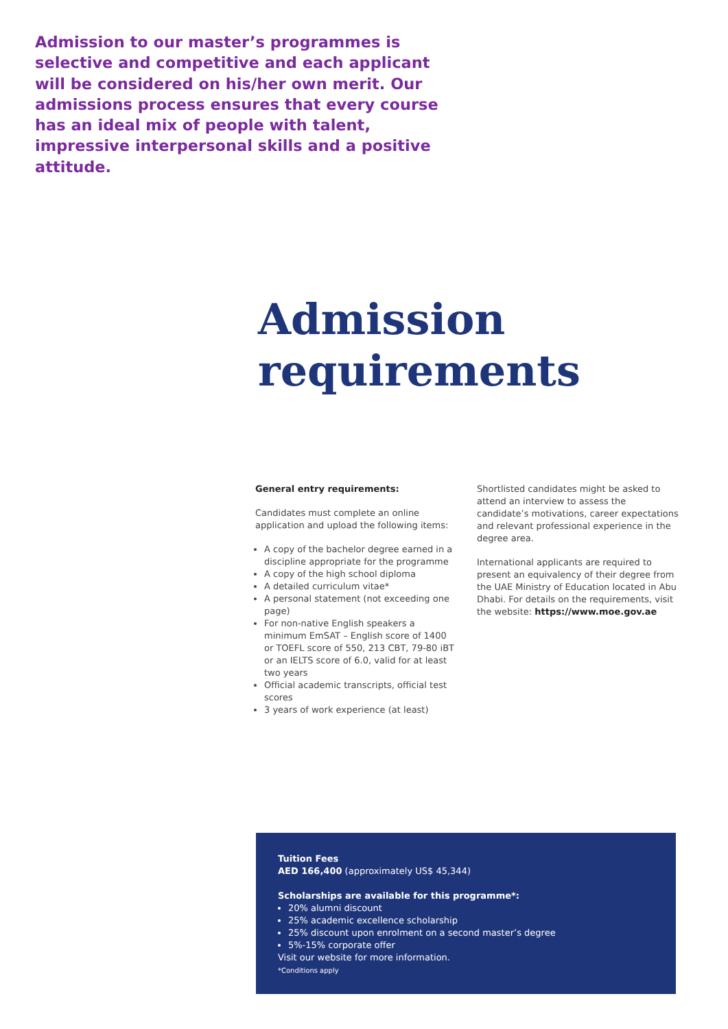Admission to our master’s programmes is selective and competitive and each applicant will be considered on his/her own merit. Our admissions process ensures that every course has an ideal mix of people with talent, impressive interpersonal skills and a positive attitude.
Admission
requirements
General entry requirements:
Candidates must complete an online application and upload the following items:
A copy of the bachelor degree earned in a discipline appropriate for the programme
A copy of the high school diploma
A detailed curriculum vitae*
A personal statement (not exceeding one page)
For non-native English speakers a minimum EmSAT – English score of 1400 or TOEFL score of 550, 213 CBT, 79-80 iBT or an IELTS score of 6.0, valid for at least two years
Official academic transcripts, official test scores
3 years of work experience (at least)
Shortlisted candidates might be asked to attend an interview to assess the candidate’s motivations, career expectations and relevant professional experience in the degree area.
International applicants are required to present an equivalency of their degree from the UAE Ministry of Education located in Abu Dhabi. For details on the requirements, visit the website: https://www.moe.gov.ae
Tuition Fees
AED 166,400 (approximately US$ 45,344)
Scholarships are available for this programme*:
20% alumni discount
25% academic excellence scholarship
25% discount upon enrolment on a second master’s degree
5%-15% corporate offer
Visit our website for more information.
*Conditions apply